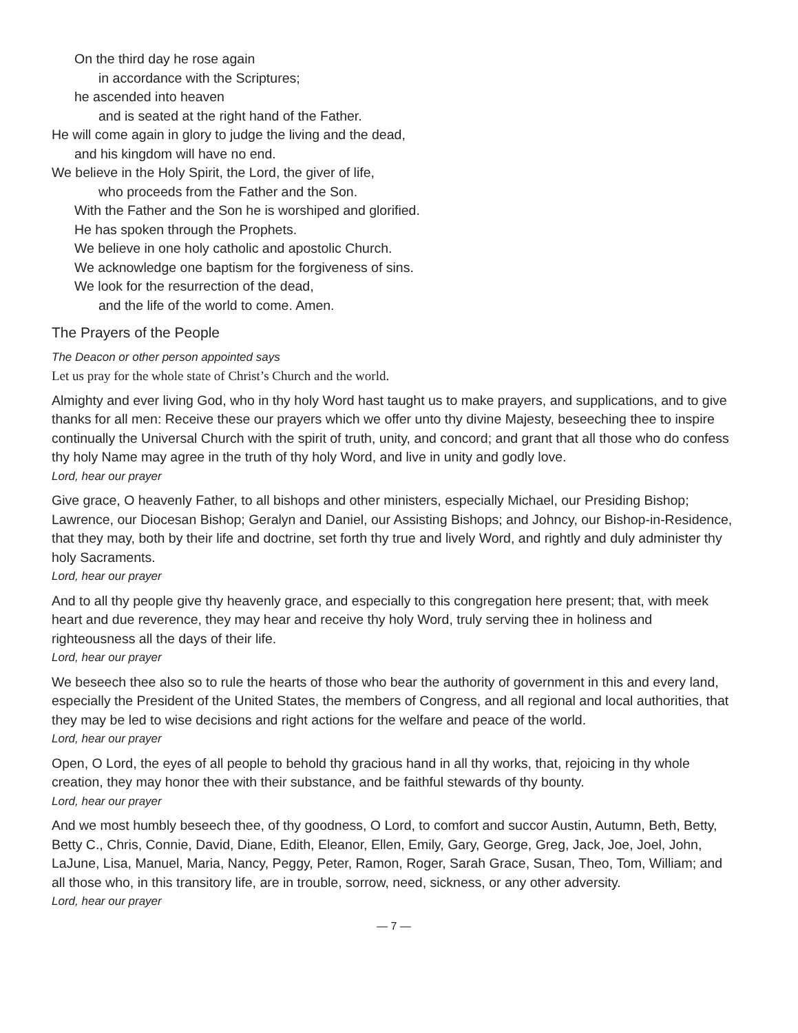On the third day he rose again
in accordance with the Scriptures;
he ascended into heaven
and is seated at the right hand of the Father.
He will come again in glory to judge the living and the dead,
and his kingdom will have no end.
We believe in the Holy Spirit, the Lord, the giver of life,
who proceeds from the Father and the Son.
With the Father and the Son he is worshiped and glorified.
He has spoken through the Prophets.
We believe in one holy catholic and apostolic Church.
We acknowledge one baptism for the forgiveness of sins.
We look for the resurrection of the dead,
and the life of the world to come. Amen.
The Prayers of the People
The Deacon or other person appointed says
Let us pray for the whole state of Christ’s Church and the world.
Almighty and ever living God, who in thy holy Word hast taught us to make prayers, and supplications, and to give thanks for all men: Receive these our prayers which we offer unto thy divine Majesty, beseeching thee to inspire continually the Universal Church with the spirit of truth, unity, and concord; and grant that all those who do confess thy holy Name may agree in the truth of thy holy Word, and live in unity and godly love.
Lord, hear our prayer
Give grace, O heavenly Father, to all bishops and other ministers, especially Michael, our Presiding Bishop; Lawrence, our Diocesan Bishop; Geralyn and Daniel, our Assisting Bishops; and Johncy, our Bishop-in-Residence, that they may, both by their life and doctrine, set forth thy true and lively Word, and rightly and duly administer thy holy Sacraments.
Lord, hear our prayer
And to all thy people give thy heavenly grace, and especially to this congregation here present; that, with meek heart and due reverence, they may hear and receive thy holy Word, truly serving thee in holiness and righteousness all the days of their life.
Lord, hear our prayer
We beseech thee also so to rule the hearts of those who bear the authority of government in this and every land, especially the President of the United States, the members of Congress, and all regional and local authorities, that they may be led to wise decisions and right actions for the welfare and peace of the world.
Lord, hear our prayer
Open, O Lord, the eyes of all people to behold thy gracious hand in all thy works, that, rejoicing in thy whole creation, they may honor thee with their substance, and be faithful stewards of thy bounty.
Lord, hear our prayer
And we most humbly beseech thee, of thy goodness, O Lord, to comfort and succor Austin, Autumn, Beth, Betty, Betty C., Chris, Connie, David, Diane, Edith, Eleanor, Ellen, Emily, Gary, George, Greg, Jack, Joe, Joel, John, LaJune, Lisa, Manuel, Maria, Nancy, Peggy, Peter, Ramon, Roger, Sarah Grace, Susan, Theo, Tom, William; and all those who, in this transitory life, are in trouble, sorrow, need, sickness, or any other adversity.
Lord, hear our prayer
— 7 —